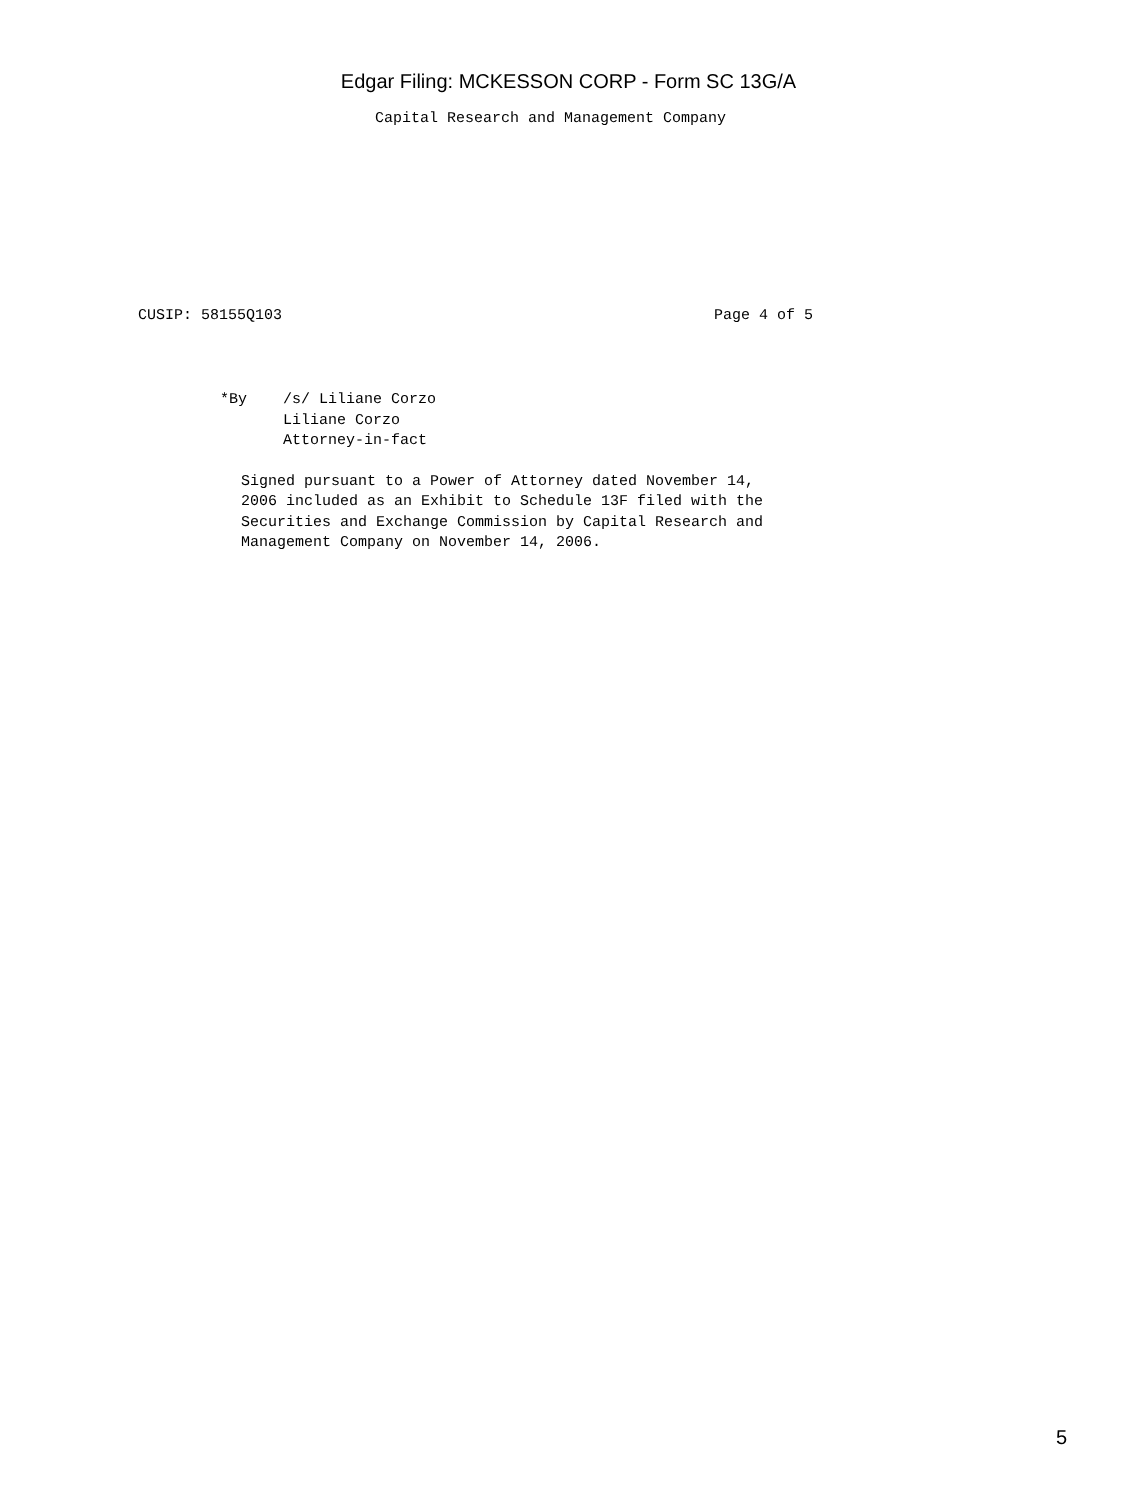Edgar Filing: MCKESSON CORP - Form SC 13G/A
Capital Research and Management Company
CUSIP: 58155Q103                                                Page 4 of 5
*By    /s/ Liliane Corzo
       Liliane Corzo
       Attorney-in-fact
Signed pursuant to a Power of Attorney dated November 14,
2006 included as an Exhibit to Schedule 13F filed with the
Securities and Exchange Commission by Capital Research and
Management Company on November 14, 2006.
5